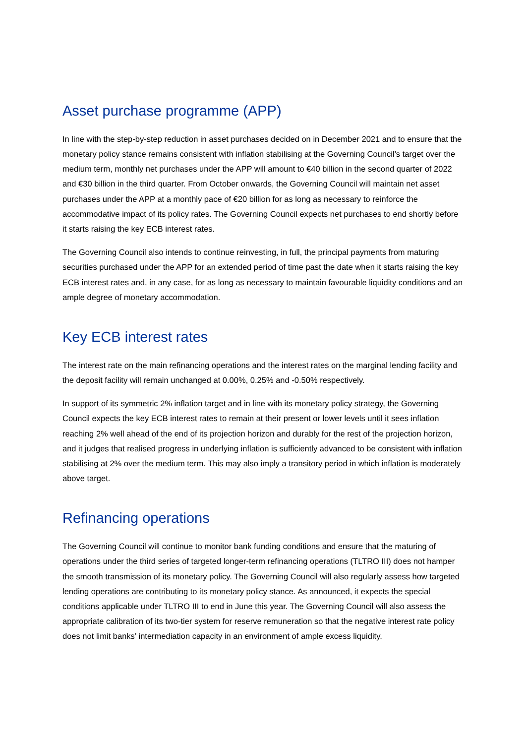Asset purchase programme (APP)
In line with the step-by-step reduction in asset purchases decided on in December 2021 and to ensure that the monetary policy stance remains consistent with inflation stabilising at the Governing Council’s target over the medium term, monthly net purchases under the APP will amount to €40 billion in the second quarter of 2022 and €30 billion in the third quarter. From October onwards, the Governing Council will maintain net asset purchases under the APP at a monthly pace of €20 billion for as long as necessary to reinforce the accommodative impact of its policy rates. The Governing Council expects net purchases to end shortly before it starts raising the key ECB interest rates.
The Governing Council also intends to continue reinvesting, in full, the principal payments from maturing securities purchased under the APP for an extended period of time past the date when it starts raising the key ECB interest rates and, in any case, for as long as necessary to maintain favourable liquidity conditions and an ample degree of monetary accommodation.
Key ECB interest rates
The interest rate on the main refinancing operations and the interest rates on the marginal lending facility and the deposit facility will remain unchanged at 0.00%, 0.25% and -0.50% respectively.
In support of its symmetric 2% inflation target and in line with its monetary policy strategy, the Governing Council expects the key ECB interest rates to remain at their present or lower levels until it sees inflation reaching 2% well ahead of the end of its projection horizon and durably for the rest of the projection horizon, and it judges that realised progress in underlying inflation is sufficiently advanced to be consistent with inflation stabilising at 2% over the medium term. This may also imply a transitory period in which inflation is moderately above target.
Refinancing operations
The Governing Council will continue to monitor bank funding conditions and ensure that the maturing of operations under the third series of targeted longer-term refinancing operations (TLTRO III) does not hamper the smooth transmission of its monetary policy. The Governing Council will also regularly assess how targeted lending operations are contributing to its monetary policy stance. As announced, it expects the special conditions applicable under TLTRO III to end in June this year. The Governing Council will also assess the appropriate calibration of its two-tier system for reserve remuneration so that the negative interest rate policy does not limit banks’ intermediation capacity in an environment of ample excess liquidity.